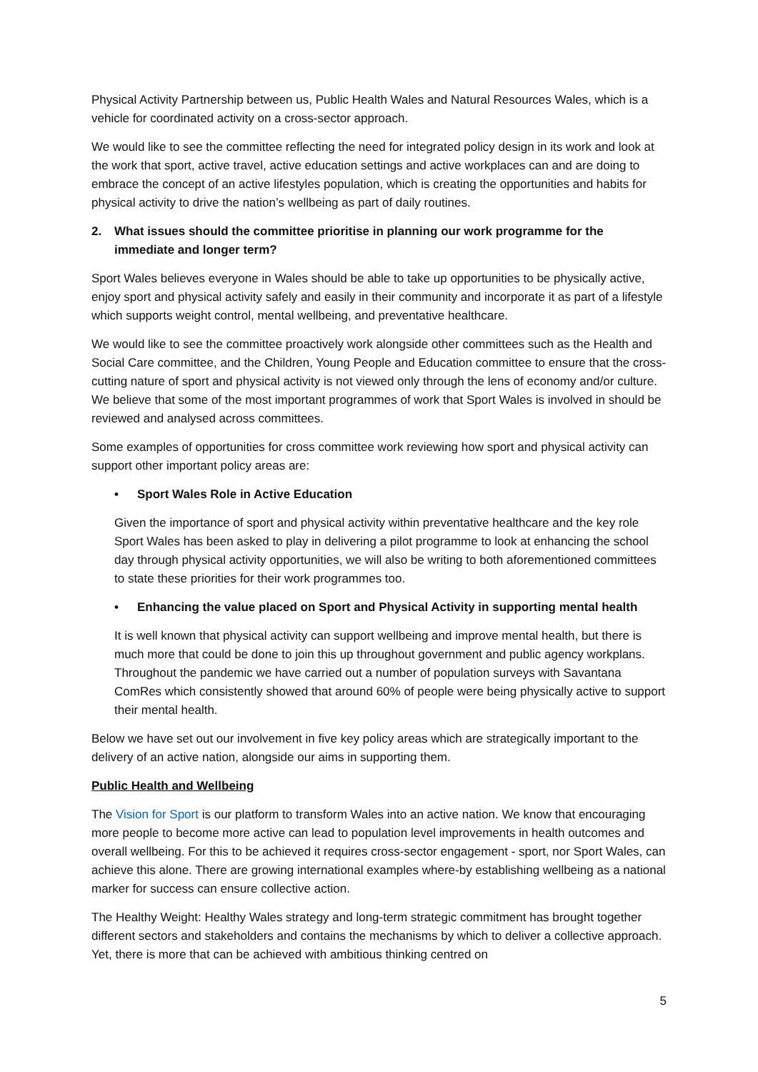Physical Activity Partnership between us, Public Health Wales and Natural Resources Wales, which is a vehicle for coordinated activity on a cross-sector approach.
We would like to see the committee reflecting the need for integrated policy design in its work and look at the work that sport, active travel, active education settings and active workplaces can and are doing to embrace the concept of an active lifestyles population, which is creating the opportunities and habits for physical activity to drive the nation’s wellbeing as part of daily routines.
2. What issues should the committee prioritise in planning our work programme for the immediate and longer term?
Sport Wales believes everyone in Wales should be able to take up opportunities to be physically active, enjoy sport and physical activity safely and easily in their community and incorporate it as part of a lifestyle which supports weight control, mental wellbeing, and preventative healthcare.
We would like to see the committee proactively work alongside other committees such as the Health and Social Care committee, and the Children, Young People and Education committee to ensure that the cross-cutting nature of sport and physical activity is not viewed only through the lens of economy and/or culture. We believe that some of the most important programmes of work that Sport Wales is involved in should be reviewed and analysed across committees.
Some examples of opportunities for cross committee work reviewing how sport and physical activity can support other important policy areas are:
• Sport Wales Role in Active Education
Given the importance of sport and physical activity within preventative healthcare and the key role Sport Wales has been asked to play in delivering a pilot programme to look at enhancing the school day through physical activity opportunities, we will also be writing to both aforementioned committees to state these priorities for their work programmes too.
• Enhancing the value placed on Sport and Physical Activity in supporting mental health
It is well known that physical activity can support wellbeing and improve mental health, but there is much more that could be done to join this up throughout government and public agency workplans. Throughout the pandemic we have carried out a number of population surveys with Savantana ComRes which consistently showed that around 60% of people were being physically active to support their mental health.
Below we have set out our involvement in five key policy areas which are strategically important to the delivery of an active nation, alongside our aims in supporting them.
Public Health and Wellbeing
The Vision for Sport is our platform to transform Wales into an active nation. We know that encouraging more people to become more active can lead to population level improvements in health outcomes and overall wellbeing. For this to be achieved it requires cross-sector engagement - sport, nor Sport Wales, can achieve this alone. There are growing international examples where-by establishing wellbeing as a national marker for success can ensure collective action.
The Healthy Weight: Healthy Wales strategy and long-term strategic commitment has brought together different sectors and stakeholders and contains the mechanisms by which to deliver a collective approach. Yet, there is more that can be achieved with ambitious thinking centred on
5